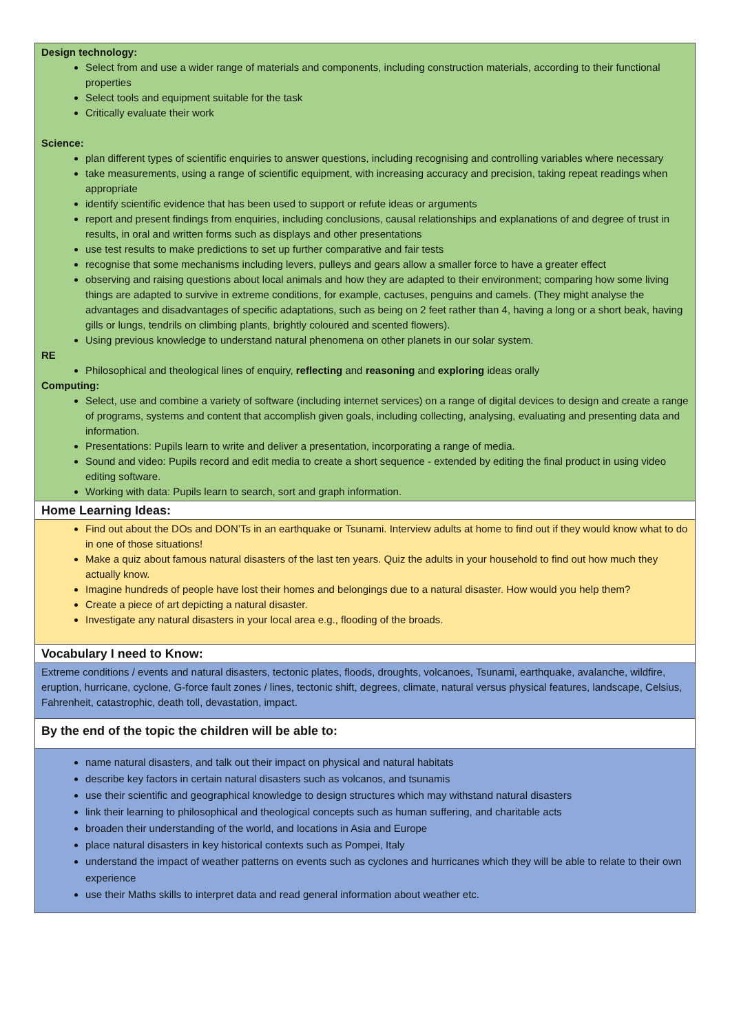| Design technology: Select from and use a wider range of materials and components, including construction materials, according to their functional properties Select tools and equipment suitable for the task Critically evaluate their work Science: plan different types of scientific enquiries to answer questions, including recognising and controlling variables where necessary take measurements, using a range of scientific equipment, with increasing accuracy and precision, taking repeat readings when appropriate identify scientific evidence that has been used to support or refute ideas or arguments report and present findings from enquiries, including conclusions, causal relationships and explanations of and degree of trust in results, in oral and written forms such as displays and other presentations use test results to make predictions to set up further comparative and fair tests recognise that some mechanisms including levers, pulleys and gears allow a smaller force to have a greater effect observing and raising questions about local animals and how they are adapted to their environment; comparing how some living things are adapted to survive in extreme conditions, for example, cactuses, penguins and camels. (They might analyse the advantages and disadvantages of specific adaptations, such as being on 2 feet rather than 4, having a long or a short beak, having gills or lungs, tendrils on climbing plants, brightly coloured and scented flowers). Using previous knowledge to understand natural phenomena on other planets in our solar system. RE Philosophical and theological lines of enquiry, reflecting and reasoning and exploring ideas orally Computing: Select, use and combine a variety of software (including internet services) on a range of digital devices to design and create a range of programs, systems and content that accomplish given goals, including collecting, analysing, evaluating and presenting data and information. Presentations: Pupils learn to write and deliver a presentation, incorporating a range of media. Sound and video: Pupils record and edit media to create a short sequence - extended by editing the final product in using video editing software. Working with data: Pupils learn to search, sort and graph information. |
| Home Learning Ideas: |
| Find out about the DOs and DON’Ts in an earthquake or Tsunami. Interview adults at home to find out if they would know what to do in one of those situations! Make a quiz about famous natural disasters of the last ten years. Quiz the adults in your household to find out how much they actually know. Imagine hundreds of people have lost their homes and belongings due to a natural disaster. How would you help them? Create a piece of art depicting a natural disaster. Investigate any natural disasters in your local area e.g., flooding of the broads. |
| Vocabulary I need to Know: |
| Extreme conditions / events and natural disasters, tectonic plates, floods, droughts, volcanoes, Tsunami, earthquake, avalanche, wildfire, eruption, hurricane, cyclone, G-force fault zones / lines, tectonic shift, degrees, climate, natural versus physical features, landscape, Celsius, Fahrenheit, catastrophic, death toll, devastation, impact. |
| By the end of the topic the children will be able to: |
| name natural disasters, and talk out their impact on physical and natural habitats describe key factors in certain natural disasters such as volcanos, and tsunamis use their scientific and geographical knowledge to design structures which may withstand natural disasters link their learning to philosophical and theological concepts such as human suffering, and charitable acts broaden their understanding of the world, and locations in Asia and Europe place natural disasters in key historical contexts such as Pompei, Italy understand the impact of weather patterns on events such as cyclones and hurricanes which they will be able to relate to their own experience use their Maths skills to interpret data and read general information about weather etc. |